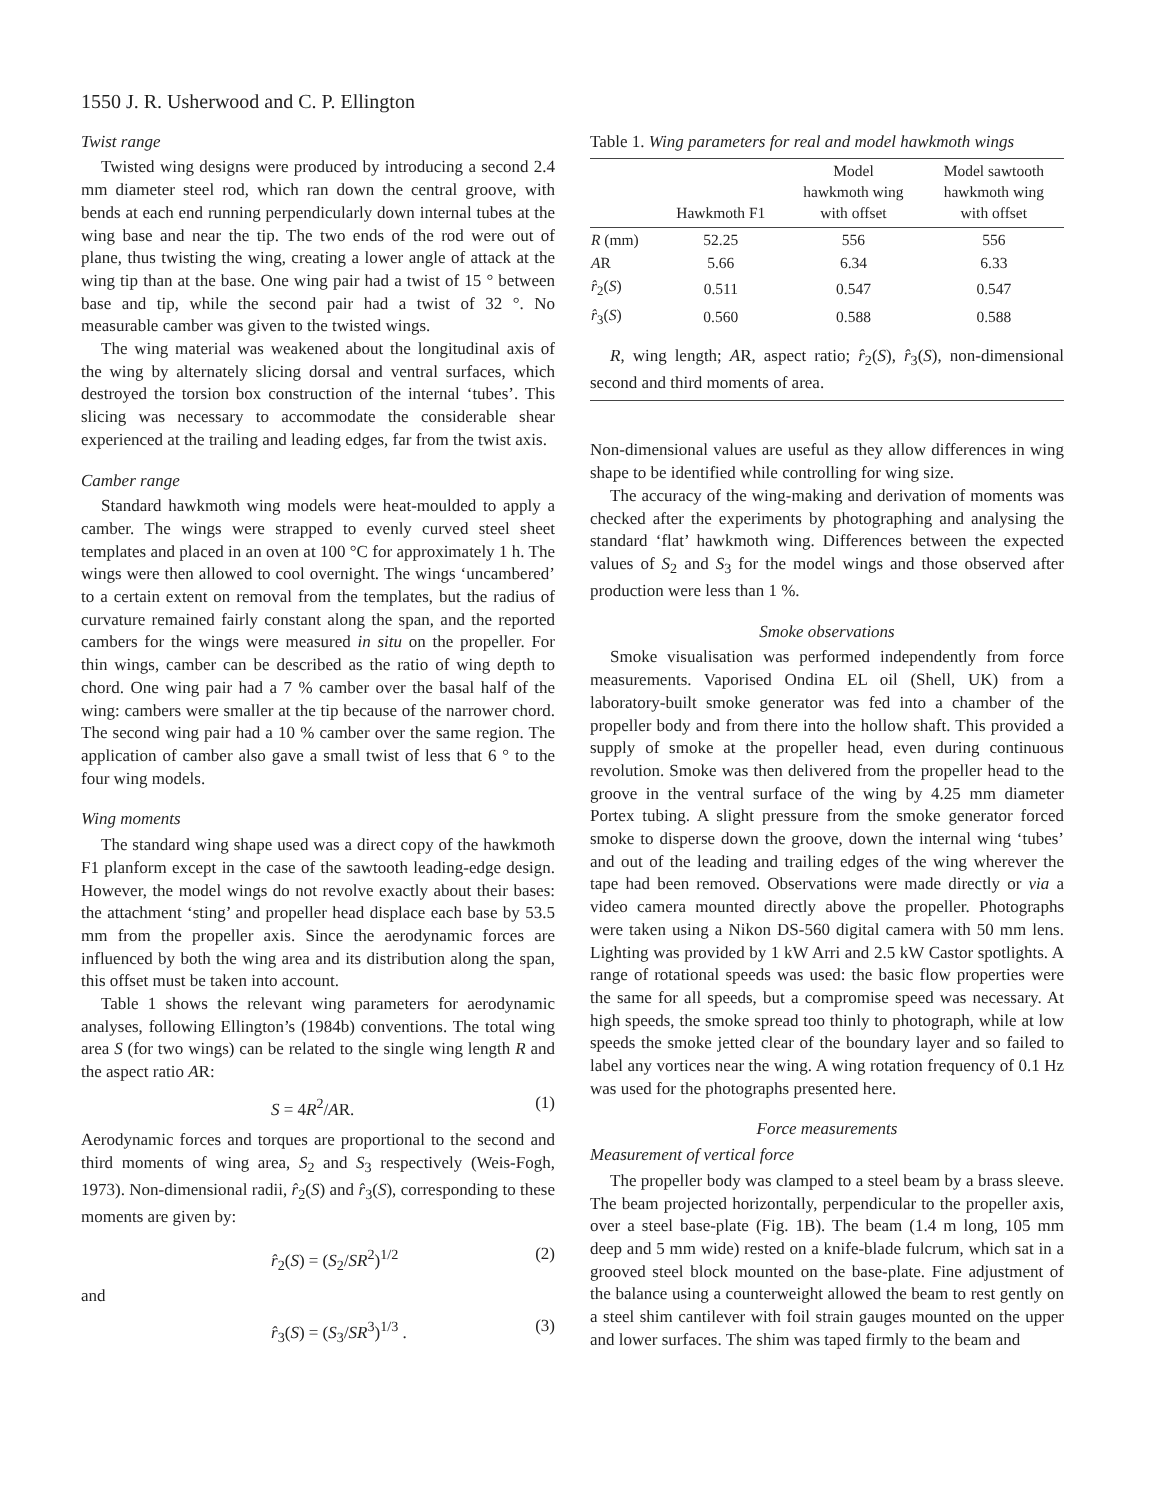1550 J. R. Usherwood and C. P. Ellington
Twist range
Twisted wing designs were produced by introducing a second 2.4 mm diameter steel rod, which ran down the central groove, with bends at each end running perpendicularly down internal tubes at the wing base and near the tip. The two ends of the rod were out of plane, thus twisting the wing, creating a lower angle of attack at the wing tip than at the base. One wing pair had a twist of 15 ° between base and tip, while the second pair had a twist of 32 °. No measurable camber was given to the twisted wings.
The wing material was weakened about the longitudinal axis of the wing by alternately slicing dorsal and ventral surfaces, which destroyed the torsion box construction of the internal ‘tubes’. This slicing was necessary to accommodate the considerable shear experienced at the trailing and leading edges, far from the twist axis.
Camber range
Standard hawkmoth wing models were heat-moulded to apply a camber. The wings were strapped to evenly curved steel sheet templates and placed in an oven at 100 °C for approximately 1 h. The wings were then allowed to cool overnight. The wings ‘uncambered’ to a certain extent on removal from the templates, but the radius of curvature remained fairly constant along the span, and the reported cambers for the wings were measured in situ on the propeller. For thin wings, camber can be described as the ratio of wing depth to chord. One wing pair had a 7 % camber over the basal half of the wing: cambers were smaller at the tip because of the narrower chord. The second wing pair had a 10 % camber over the same region. The application of camber also gave a small twist of less that 6 ° to the four wing models.
Wing moments
The standard wing shape used was a direct copy of the hawkmoth F1 planform except in the case of the sawtooth leading-edge design. However, the model wings do not revolve exactly about their bases: the attachment ‘sting’ and propeller head displace each base by 53.5 mm from the propeller axis. Since the aerodynamic forces are influenced by both the wing area and its distribution along the span, this offset must be taken into account.
Table 1 shows the relevant wing parameters for aerodynamic analyses, following Ellington’s (1984b) conventions. The total wing area S (for two wings) can be related to the single wing length R and the aspect ratio AR:
S = 4R<sup>2</sup>/AR. (1)
Aerodynamic forces and torques are proportional to the second and third moments of wing area, S<sub>2</sub> and S<sub>3</sub> respectively (Weis-Fogh, 1973). Non-dimensional radii, r̂<sub>2</sub>(S) and r̂<sub>3</sub>(S), corresponding to these moments are given by:
r̂<sub>2</sub>(S) = (S<sub>2</sub>/SR<sup>2</sup>)<sup>1/2</sup> (2)
and
r̂<sub>3</sub>(S) = (S<sub>3</sub>/SR<sup>3</sup>)<sup>1/3</sup> . (3)
Table 1. Wing parameters for real and model hawkmoth wings
| | Hawkmoth F1 | Model hawkmoth wing with offset | Model sawtooth hawkmoth wing with offset |
| --- | --- | --- | --- |
| R (mm) | 52.25 | 556 | 556 |
| A R | 5.66 | 6.34 | 6.33 |
| r̂<sub>2</sub>( S ) | 0.511 | 0.547 | 0.547 |
| r̂<sub>3</sub>( S ) | 0.560 | 0.588 | 0.588 |
R, wing length; AR, aspect ratio; r̂<sub>2</sub>(S), r̂<sub>3</sub>(S), non-dimensional second and third moments of area.
Non-dimensional values are useful as they allow differences in wing shape to be identified while controlling for wing size.
The accuracy of the wing-making and derivation of moments was checked after the experiments by photographing and analysing the standard ‘flat’ hawkmoth wing. Differences between the expected values of S<sub>2</sub> and S<sub>3</sub> for the model wings and those observed after production were less than 1 %.
Smoke observations
Smoke visualisation was performed independently from force measurements. Vaporised Ondina EL oil (Shell, UK) from a laboratory-built smoke generator was fed into a chamber of the propeller body and from there into the hollow shaft. This provided a supply of smoke at the propeller head, even during continuous revolution. Smoke was then delivered from the propeller head to the groove in the ventral surface of the wing by 4.25 mm diameter Portex tubing. A slight pressure from the smoke generator forced smoke to disperse down the groove, down the internal wing ‘tubes’ and out of the leading and trailing edges of the wing wherever the tape had been removed. Observations were made directly or via a video camera mounted directly above the propeller. Photographs were taken using a Nikon DS-560 digital camera with 50 mm lens. Lighting was provided by 1 kW Arri and 2.5 kW Castor spotlights. A range of rotational speeds was used: the basic flow properties were the same for all speeds, but a compromise speed was necessary. At high speeds, the smoke spread too thinly to photograph, while at low speeds the smoke jetted clear of the boundary layer and so failed to label any vortices near the wing. A wing rotation frequency of 0.1 Hz was used for the photographs presented here.
Force measurements
Measurement of vertical force
The propeller body was clamped to a steel beam by a brass sleeve. The beam projected horizontally, perpendicular to the propeller axis, over a steel base-plate (Fig. 1B). The beam (1.4 m long, 105 mm deep and 5 mm wide) rested on a knife-blade fulcrum, which sat in a grooved steel block mounted on the base-plate. Fine adjustment of the balance using a counterweight allowed the beam to rest gently on a steel shim cantilever with foil strain gauges mounted on the upper and lower surfaces. The shim was taped firmly to the beam and